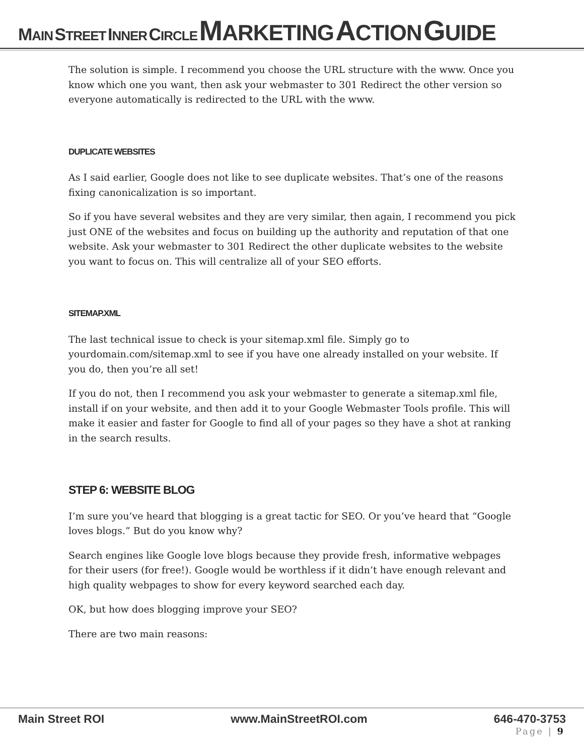MAIN STREET INNER CIRCLE MARKETING ACTION GUIDE
The solution is simple. I recommend you choose the URL structure with the www. Once you know which one you want, then ask your webmaster to 301 Redirect the other version so everyone automatically is redirected to the URL with the www.
DUPLICATE WEBSITES
As I said earlier, Google does not like to see duplicate websites. That’s one of the reasons fixing canonicalization is so important.
So if you have several websites and they are very similar, then again, I recommend you pick just ONE of the websites and focus on building up the authority and reputation of that one website. Ask your webmaster to 301 Redirect the other duplicate websites to the website you want to focus on. This will centralize all of your SEO efforts.
SITEMAP.XML
The last technical issue to check is your sitemap.xml file. Simply go to yourdomain.com/sitemap.xml to see if you have one already installed on your website. If you do, then you’re all set!
If you do not, then I recommend you ask your webmaster to generate a sitemap.xml file, install if on your website, and then add it to your Google Webmaster Tools profile. This will make it easier and faster for Google to find all of your pages so they have a shot at ranking in the search results.
STEP 6: WEBSITE BLOG
I’m sure you’ve heard that blogging is a great tactic for SEO. Or you’ve heard that “Google loves blogs.” But do you know why?
Search engines like Google love blogs because they provide fresh, informative webpages for their users (for free!). Google would be worthless if it didn’t have enough relevant and high quality webpages to show for every keyword searched each day.
OK, but how does blogging improve your SEO?
There are two main reasons:
Main Street ROI www.MainStreetROI.com 646-470-3753
Page | 9